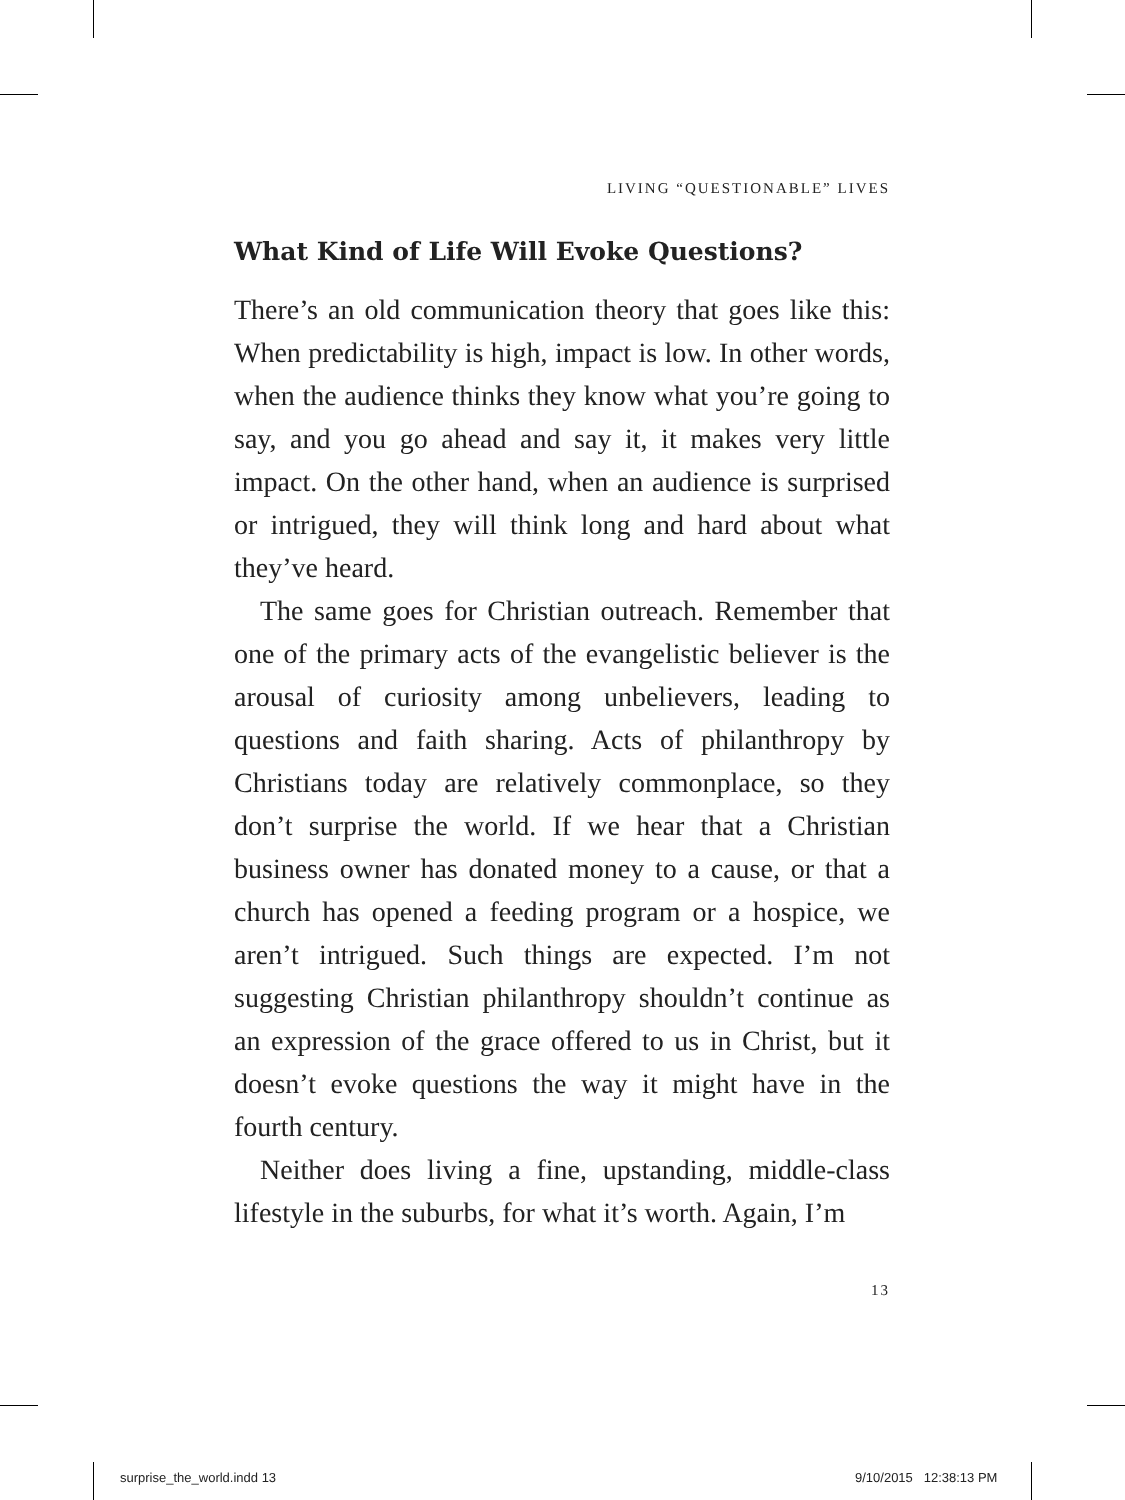LIVING “QUESTIONABLE” LIVES
What Kind of Life Will Evoke Questions?
There’s an old communication theory that goes like this: When predictability is high, impact is low. In other words, when the audience thinks they know what you’re going to say, and you go ahead and say it, it makes very little impact. On the other hand, when an audience is surprised or intrigued, they will think long and hard about what they’ve heard.
The same goes for Christian outreach. Remember that one of the primary acts of the evangelistic believer is the arousal of curiosity among unbelievers, leading to questions and faith sharing. Acts of philanthropy by Christians today are relatively commonplace, so they don’t surprise the world. If we hear that a Christian business owner has donated money to a cause, or that a church has opened a feeding program or a hospice, we aren’t intrigued. Such things are expected. I’m not suggesting Christian philanthropy shouldn’t continue as an expression of the grace offered to us in Christ, but it doesn’t evoke questions the way it might have in the fourth century.
Neither does living a fine, upstanding, middle-class lifestyle in the suburbs, for what it’s worth. Again, I’m
13
surprise_the_world.indd 13 9/10/2015 12:38:13 PM